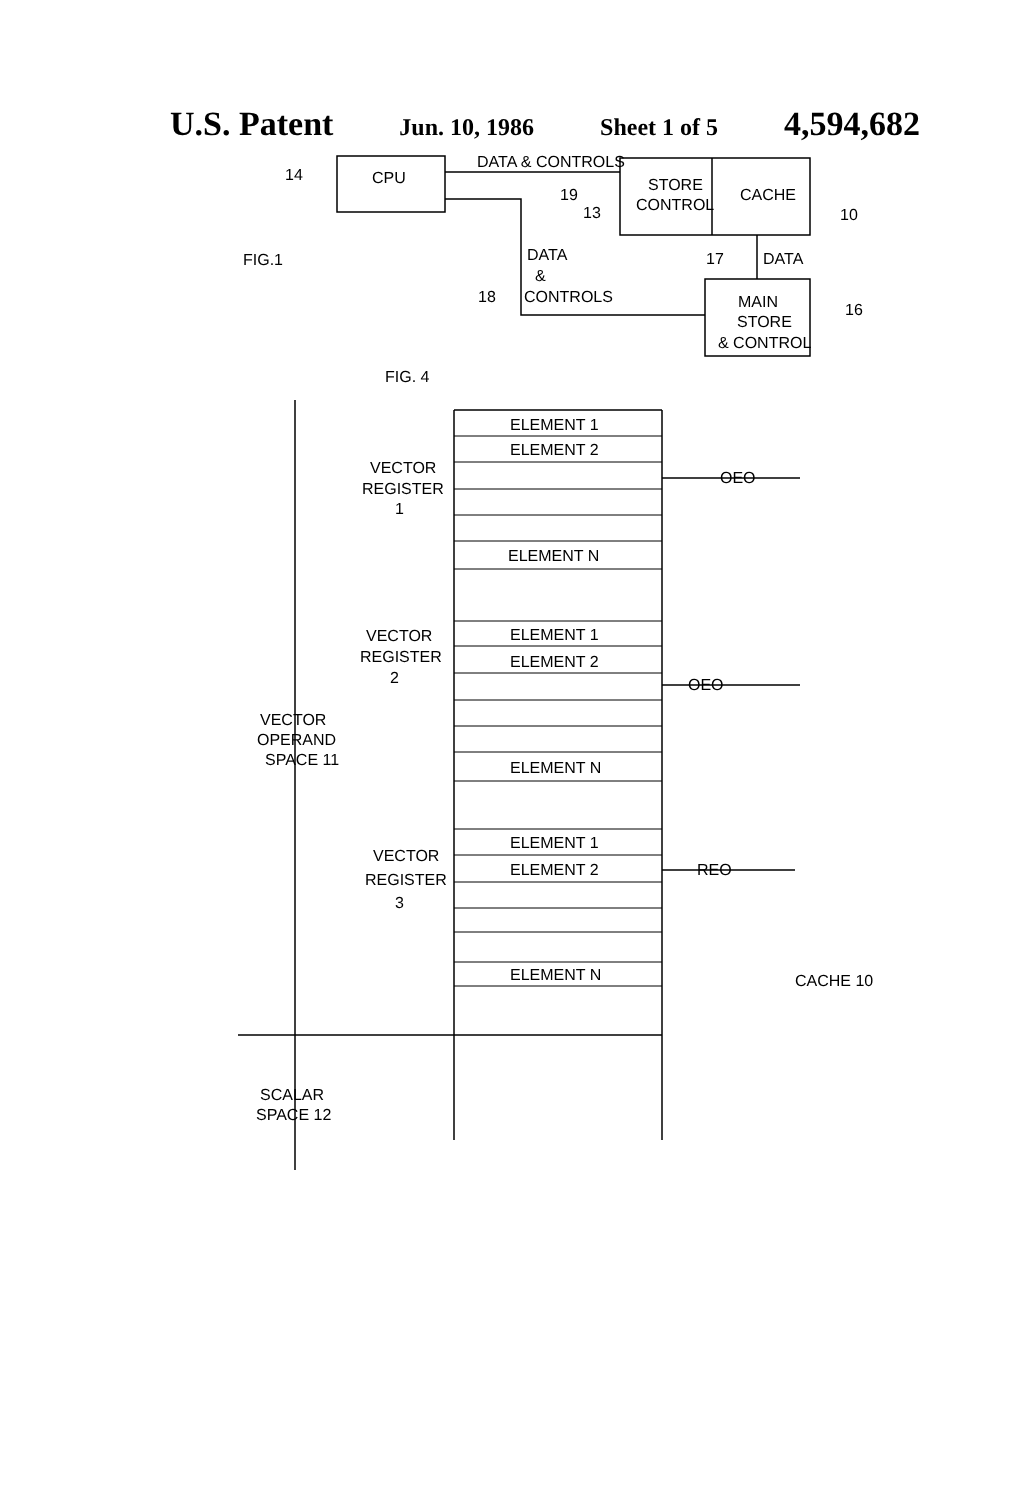U.S. Patent Jun. 10, 1986 Sheet 1 of 5 4,594,682
CPU
14
DATA & CONTROLS
19
13
STORE
CONTROL
CACHE
10
FIG.1
DATA
&
CONTROLS
18
17
DATA
MAIN
STORE
& CONTROL
16
FIG. 4
ELEMENT 1
ELEMENT 2
ELEMENT N
ELEMENT 1
ELEMENT 2
ELEMENT N
ELEMENT 1
ELEMENT 2
ELEMENT N
VECTOR
REGISTER
1
VECTOR
REGISTER
2
VECTOR
REGISTER
3
OEO
OEO
REO
VECTOR
OPERAND
SPACE 11
SCALAR
SPACE 12
CACHE 10